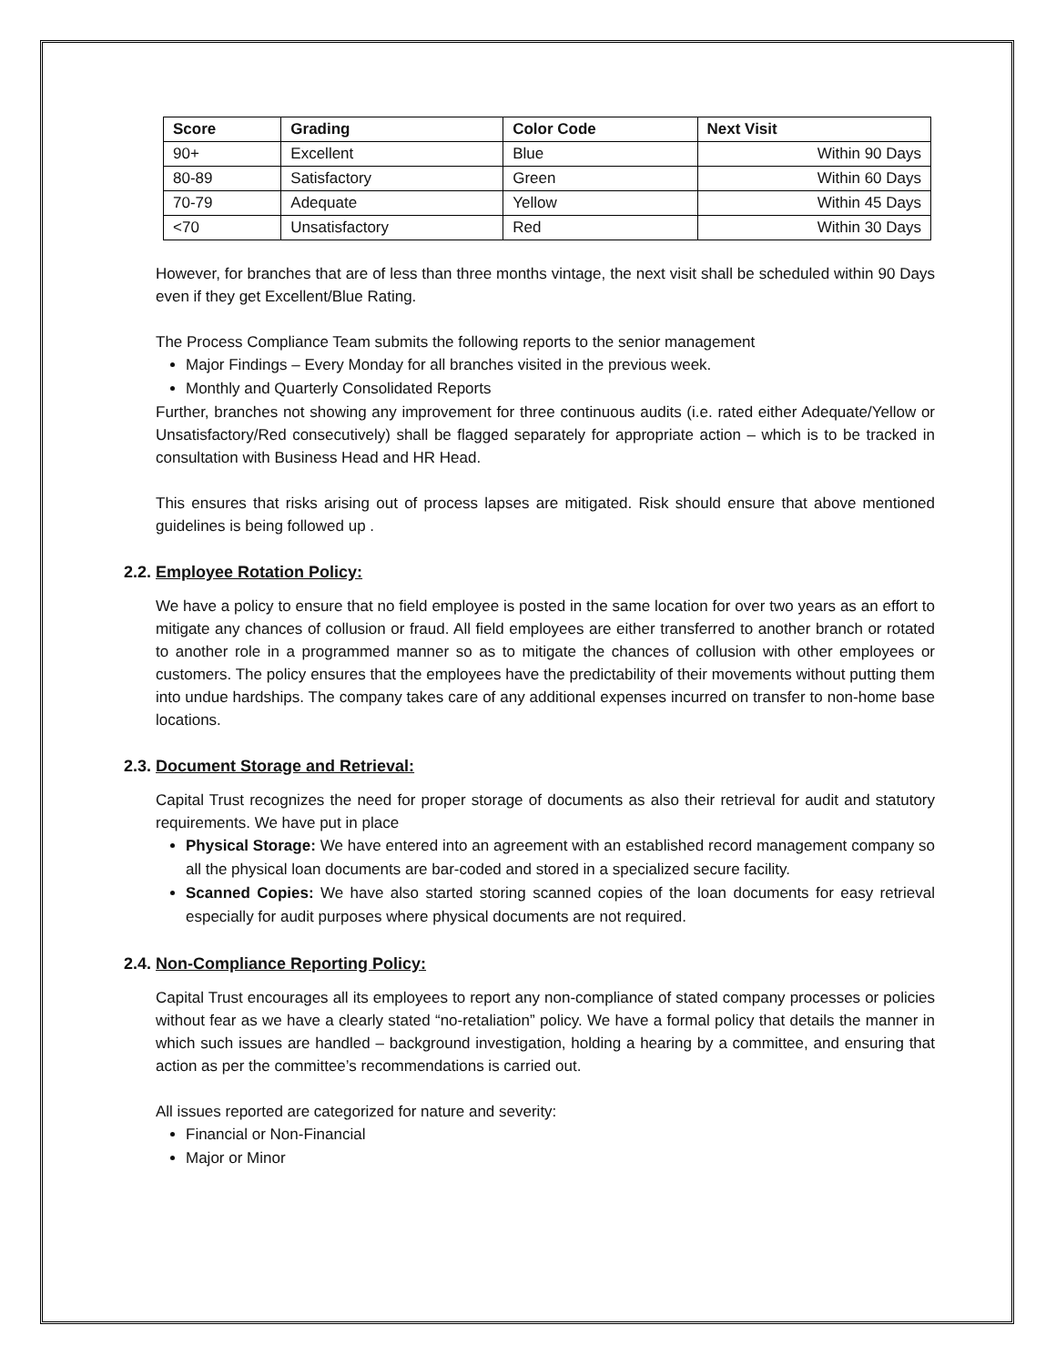| Score | Grading | Color Code | Next Visit |
| --- | --- | --- | --- |
| 90+ | Excellent | Blue | Within 90 Days |
| 80-89 | Satisfactory | Green | Within 60 Days |
| 70-79 | Adequate | Yellow | Within 45 Days |
| <70 | Unsatisfactory | Red | Within 30 Days |
However, for branches that are of less than three months vintage, the next visit shall be scheduled within 90 Days even if they get Excellent/Blue Rating.
The Process Compliance Team submits the following reports to the senior management
Major Findings – Every Monday for all branches visited in the previous week.
Monthly and Quarterly Consolidated Reports
Further, branches not showing any improvement for three continuous audits (i.e. rated either Adequate/Yellow or Unsatisfactory/Red consecutively) shall be flagged separately for appropriate action – which is to be tracked in consultation with Business Head and HR Head.
This ensures that risks arising out of process lapses are mitigated. Risk should ensure that above mentioned guidelines is being followed up .
2.2. Employee Rotation Policy:
We have a policy to ensure that no field employee is posted in the same location for over two years as an effort to mitigate any chances of collusion or fraud. All field employees are either transferred to another branch or rotated to another role in a programmed manner so as to mitigate the chances of collusion with other employees or customers. The policy ensures that the employees have the predictability of their movements without putting them into undue hardships. The company takes care of any additional expenses incurred on transfer to non-home base locations.
2.3. Document Storage and Retrieval:
Capital Trust recognizes the need for proper storage of documents as also their retrieval for audit and statutory requirements. We have put in place
Physical Storage: We have entered into an agreement with an established record management company so all the physical loan documents are bar-coded and stored in a specialized secure facility.
Scanned Copies: We have also started storing scanned copies of the loan documents for easy retrieval especially for audit purposes where physical documents are not required.
2.4. Non-Compliance Reporting Policy:
Capital Trust encourages all its employees to report any non-compliance of stated company processes or policies without fear as we have a clearly stated “no-retaliation” policy. We have a formal policy that details the manner in which such issues are handled – background investigation, holding a hearing by a committee, and ensuring that action as per the committee’s recommendations is carried out.
All issues reported are categorized for nature and severity:
Financial or Non-Financial
Major or Minor